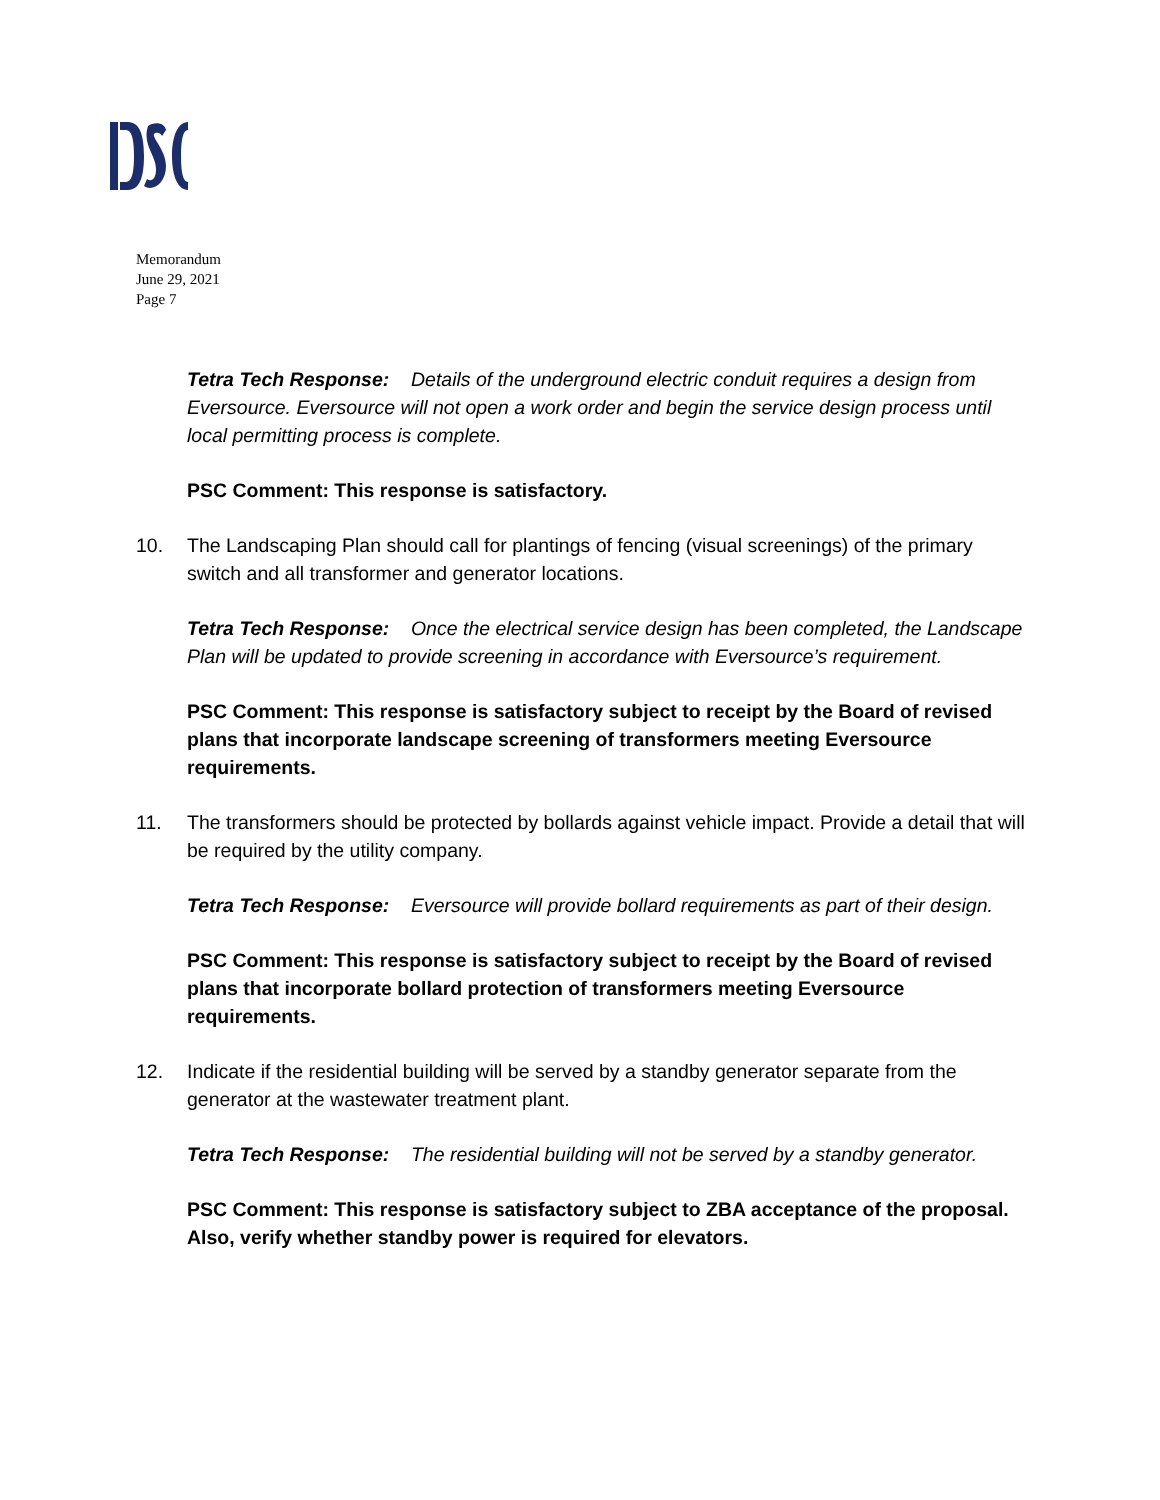Memorandum
June 29, 2021
Page 7
Tetra Tech Response: Details of the underground electric conduit requires a design from Eversource. Eversource will not open a work order and begin the service design process until local permitting process is complete.
PSC Comment: This response is satisfactory.
10. The Landscaping Plan should call for plantings of fencing (visual screenings) of the primary switch and all transformer and generator locations.
Tetra Tech Response: Once the electrical service design has been completed, the Landscape Plan will be updated to provide screening in accordance with Eversource’s requirement.
PSC Comment: This response is satisfactory subject to receipt by the Board of revised plans that incorporate landscape screening of transformers meeting Eversource requirements.
11. The transformers should be protected by bollards against vehicle impact. Provide a detail that will be required by the utility company.
Tetra Tech Response: Eversource will provide bollard requirements as part of their design.
PSC Comment: This response is satisfactory subject to receipt by the Board of revised plans that incorporate bollard protection of transformers meeting Eversource requirements.
12. Indicate if the residential building will be served by a standby generator separate from the generator at the wastewater treatment plant.
Tetra Tech Response: The residential building will not be served by a standby generator.
PSC Comment: This response is satisfactory subject to ZBA acceptance of the proposal. Also, verify whether standby power is required for elevators.